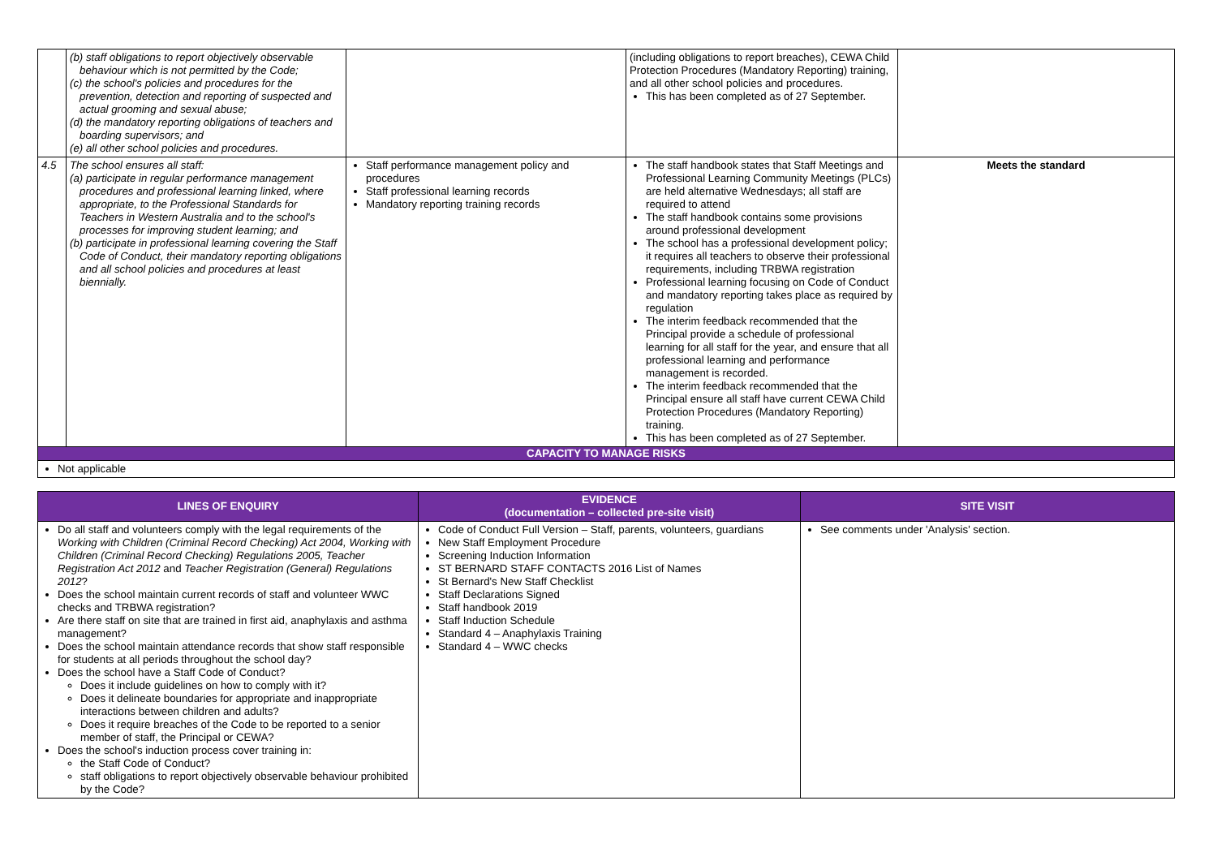| | (b) staff obligations to report objectively observable behaviour which is not permitted by the Code; (c) the school's policies and procedures for the prevention, detection and reporting of suspected and actual grooming and sexual abuse; (d) the mandatory reporting obligations of teachers and boarding supervisors; and (e) all other school policies and procedures. | | (including obligations to report breaches), CEWA Child Protection Procedures (Mandatory Reporting) training, and all other school policies and procedures. This has been completed as of 27 September. | |
| 4.5 | The school ensures all staff: (a) participate in regular performance management procedures and professional learning linked, where appropriate, to the Professional Standards for Teachers in Western Australia and to the school's processes for improving student learning; and (b) participate in professional learning covering the Staff Code of Conduct, their mandatory reporting obligations and all school policies and procedures at least biennially. | Staff performance management policy and procedures Staff professional learning records Mandatory reporting training records | The staff handbook states that Staff Meetings and Professional Learning Community Meetings (PLCs) are held alternative Wednesdays; all staff are required to attend The staff handbook contains some provisions around professional development The school has a professional development policy; it requires all teachers to observe their professional requirements, including TRBWA registration Professional learning focusing on Code of Conduct and mandatory reporting takes place as required by regulation The interim feedback recommended that the Principal provide a schedule of professional learning for all staff for the year, and ensure that all professional learning and performance management is recorded. The interim feedback recommended that the Principal ensure all staff have current CEWA Child Protection Procedures (Mandatory Reporting) training. This has been completed as of 27 September. | Meets the standard |
| CAPACITY TO MANAGE RISKS | | | | |
| Not applicable | | | | |
| LINES OF ENQUIRY | EVIDENCE (documentation – collected pre-site visit) | SITE VISIT |
| --- | --- | --- |
| Do all staff and volunteers comply with the legal requirements of the Working with Children (Criminal Record Checking) Act 2004, Working with Children (Criminal Record Checking) Regulations 2005, Teacher Registration Act 2012 and Teacher Registration (General) Regulations 2012 ? Does the school maintain current records of staff and volunteer WWC checks and TRBWA registration? Are there staff on site that are trained in first aid, anaphylaxis and asthma management? Does the school maintain attendance records that show staff responsible for students at all periods throughout the school day? Does the school have a Staff Code of Conduct? Does it include guidelines on how to comply with it? Does it delineate boundaries for appropriate and inappropriate interactions between children and adults? Does it require breaches of the Code to be reported to a senior member of staff, the Principal or CEWA? Does the school's induction process cover training in: the Staff Code of Conduct? staff obligations to report objectively observable behaviour prohibited by the Code? | Code of Conduct Full Version – Staff, parents, volunteers, guardians New Staff Employment Procedure Screening Induction Information ST BERNARD STAFF CONTACTS 2016 List of Names St Bernard's New Staff Checklist Staff Declarations Signed Staff handbook 2019 Staff Induction Schedule Standard 4 – Anaphylaxis Training Standard 4 – WWC checks | See comments under 'Analysis' section. |